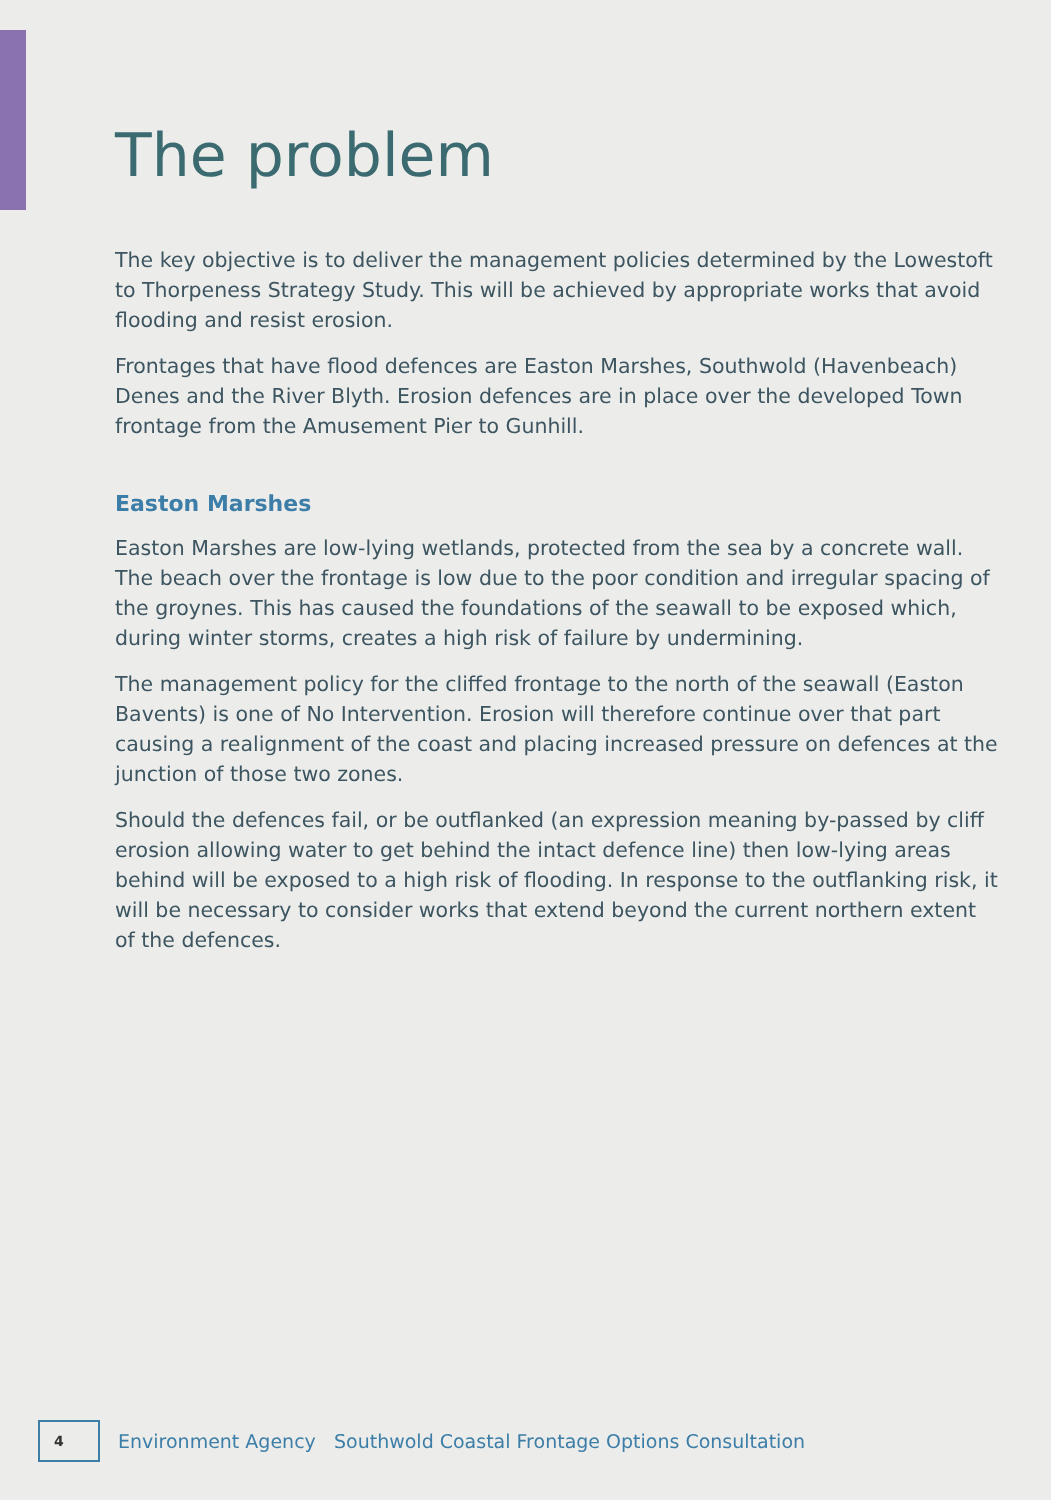The problem
The key objective is to deliver the management policies determined by the Lowestoft to Thorpeness Strategy Study. This will be achieved by appropriate works that avoid flooding and resist erosion.
Frontages that have flood defences are Easton Marshes, Southwold (Havenbeach) Denes and the River Blyth. Erosion defences are in place over the developed Town frontage from the Amusement Pier to Gunhill.
Easton Marshes
Easton Marshes are low-lying wetlands, protected from the sea by a concrete wall. The beach over the frontage is low due to the poor condition and irregular spacing of the groynes. This has caused the foundations of the seawall to be exposed which, during winter storms, creates a high risk of failure by undermining.
The management policy for the cliffed frontage to the north of the seawall (Easton Bavents) is one of No Intervention. Erosion will therefore continue over that part causing a realignment of the coast and placing increased pressure on defences at the junction of those two zones.
Should the defences fail, or be outflanked (an expression meaning by-passed by cliff erosion allowing water to get behind the intact defence line) then low-lying areas behind will be exposed to a high risk of flooding. In response to the outflanking risk, it will be necessary to consider works that extend beyond the current northern extent of the defences.
4
Environment Agency Southwold Coastal Frontage Options Consultation